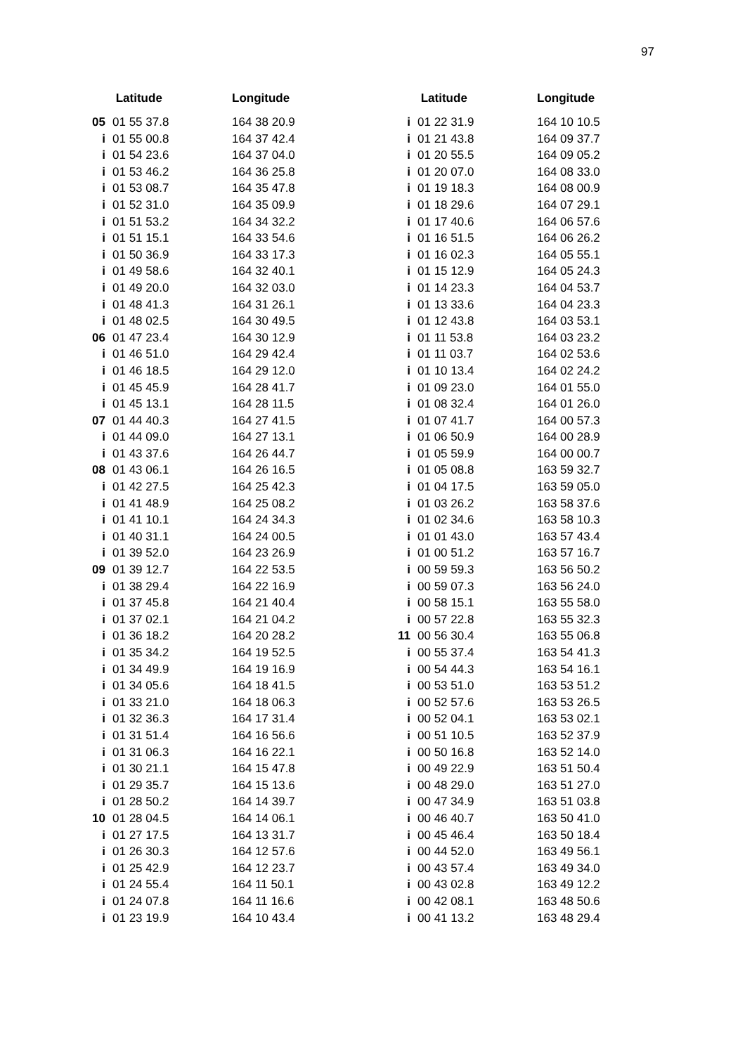97
| | Latitude | Longitude |
| --- | --- | --- |
| 05 | 01 55 37.8 | 164 38 20.9 |
| i | 01 55 00.8 | 164 37 42.4 |
| i | 01 54 23.6 | 164 37 04.0 |
| i | 01 53 46.2 | 164 36 25.8 |
| i | 01 53 08.7 | 164 35 47.8 |
| i | 01 52 31.0 | 164 35 09.9 |
| i | 01 51 53.2 | 164 34 32.2 |
| i | 01 51 15.1 | 164 33 54.6 |
| i | 01 50 36.9 | 164 33 17.3 |
| i | 01 49 58.6 | 164 32 40.1 |
| i | 01 49 20.0 | 164 32 03.0 |
| i | 01 48 41.3 | 164 31 26.1 |
| i | 01 48 02.5 | 164 30 49.5 |
| 06 | 01 47 23.4 | 164 30 12.9 |
| i | 01 46 51.0 | 164 29 42.4 |
| i | 01 46 18.5 | 164 29 12.0 |
| i | 01 45 45.9 | 164 28 41.7 |
| i | 01 45 13.1 | 164 28 11.5 |
| 07 | 01 44 40.3 | 164 27 41.5 |
| i | 01 44 09.0 | 164 27 13.1 |
| i | 01 43 37.6 | 164 26 44.7 |
| 08 | 01 43 06.1 | 164 26 16.5 |
| i | 01 42 27.5 | 164 25 42.3 |
| i | 01 41 48.9 | 164 25 08.2 |
| i | 01 41 10.1 | 164 24 34.3 |
| i | 01 40 31.1 | 164 24 00.5 |
| i | 01 39 52.0 | 164 23 26.9 |
| 09 | 01 39 12.7 | 164 22 53.5 |
| i | 01 38 29.4 | 164 22 16.9 |
| i | 01 37 45.8 | 164 21 40.4 |
| i | 01 37 02.1 | 164 21 04.2 |
| i | 01 36 18.2 | 164 20 28.2 |
| i | 01 35 34.2 | 164 19 52.5 |
| i | 01 34 49.9 | 164 19 16.9 |
| i | 01 34 05.6 | 164 18 41.5 |
| i | 01 33 21.0 | 164 18 06.3 |
| i | 01 32 36.3 | 164 17 31.4 |
| i | 01 31 51.4 | 164 16 56.6 |
| i | 01 31 06.3 | 164 16 22.1 |
| i | 01 30 21.1 | 164 15 47.8 |
| i | 01 29 35.7 | 164 15 13.6 |
| i | 01 28 50.2 | 164 14 39.7 |
| 10 | 01 28 04.5 | 164 14 06.1 |
| i | 01 27 17.5 | 164 13 31.7 |
| i | 01 26 30.3 | 164 12 57.6 |
| i | 01 25 42.9 | 164 12 23.7 |
| i | 01 24 55.4 | 164 11 50.1 |
| i | 01 24 07.8 | 164 11 16.6 |
| i | 01 23 19.9 | 164 10 43.4 |
| | Latitude | Longitude |
| --- | --- | --- |
| i | 01 22 31.9 | 164 10 10.5 |
| i | 01 21 43.8 | 164 09 37.7 |
| i | 01 20 55.5 | 164 09 05.2 |
| i | 01 20 07.0 | 164 08 33.0 |
| i | 01 19 18.3 | 164 08 00.9 |
| i | 01 18 29.6 | 164 07 29.1 |
| i | 01 17 40.6 | 164 06 57.6 |
| i | 01 16 51.5 | 164 06 26.2 |
| i | 01 16 02.3 | 164 05 55.1 |
| i | 01 15 12.9 | 164 05 24.3 |
| i | 01 14 23.3 | 164 04 53.7 |
| i | 01 13 33.6 | 164 04 23.3 |
| i | 01 12 43.8 | 164 03 53.1 |
| i | 01 11 53.8 | 164 03 23.2 |
| i | 01 11 03.7 | 164 02 53.6 |
| i | 01 10 13.4 | 164 02 24.2 |
| i | 01 09 23.0 | 164 01 55.0 |
| i | 01 08 32.4 | 164 01 26.0 |
| i | 01 07 41.7 | 164 00 57.3 |
| i | 01 06 50.9 | 164 00 28.9 |
| i | 01 05 59.9 | 164 00 00.7 |
| i | 01 05 08.8 | 163 59 32.7 |
| i | 01 04 17.5 | 163 59 05.0 |
| i | 01 03 26.2 | 163 58 37.6 |
| i | 01 02 34.6 | 163 58 10.3 |
| i | 01 01 43.0 | 163 57 43.4 |
| i | 01 00 51.2 | 163 57 16.7 |
| i | 00 59 59.3 | 163 56 50.2 |
| i | 00 59 07.3 | 163 56 24.0 |
| i | 00 58 15.1 | 163 55 58.0 |
| i | 00 57 22.8 | 163 55 32.3 |
| 11 | 00 56 30.4 | 163 55 06.8 |
| i | 00 55 37.4 | 163 54 41.3 |
| i | 00 54 44.3 | 163 54 16.1 |
| i | 00 53 51.0 | 163 53 51.2 |
| i | 00 52 57.6 | 163 53 26.5 |
| i | 00 52 04.1 | 163 53 02.1 |
| i | 00 51 10.5 | 163 52 37.9 |
| i | 00 50 16.8 | 163 52 14.0 |
| i | 00 49 22.9 | 163 51 50.4 |
| i | 00 48 29.0 | 163 51 27.0 |
| i | 00 47 34.9 | 163 51 03.8 |
| i | 00 46 40.7 | 163 50 41.0 |
| i | 00 45 46.4 | 163 50 18.4 |
| i | 00 44 52.0 | 163 49 56.1 |
| i | 00 43 57.4 | 163 49 34.0 |
| i | 00 43 02.8 | 163 49 12.2 |
| i | 00 42 08.1 | 163 48 50.6 |
| i | 00 41 13.2 | 163 48 29.4 |